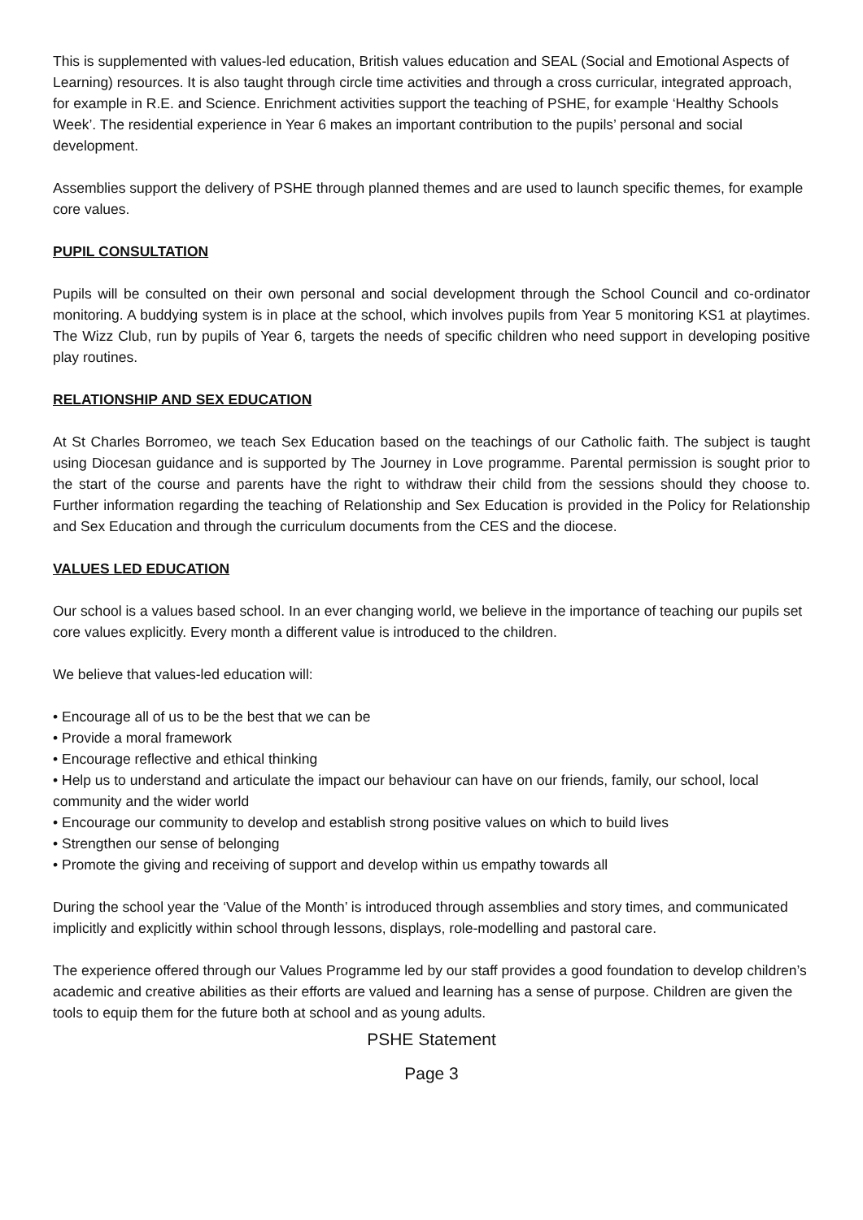This is supplemented with values-led education, British values education and SEAL (Social and Emotional Aspects of Learning) resources. It is also taught through circle time activities and through a cross curricular, integrated approach, for example in R.E. and Science. Enrichment activities support the teaching of PSHE, for example ‘Healthy Schools Week’. The residential experience in Year 6 makes an important contribution to the pupils’ personal and social development.
Assemblies support the delivery of PSHE through planned themes and are used to launch specific themes, for example core values.
PUPIL CONSULTATION
Pupils will be consulted on their own personal and social development through the School Council and co-ordinator monitoring. A buddying system is in place at the school, which involves pupils from Year 5 monitoring KS1 at playtimes. The Wizz Club, run by pupils of Year 6, targets the needs of specific children who need support in developing positive play routines.
RELATIONSHIP AND SEX EDUCATION
At St Charles Borromeo, we teach Sex Education based on the teachings of our Catholic faith. The subject is taught using Diocesan guidance and is supported by The Journey in Love programme. Parental permission is sought prior to the start of the course and parents have the right to withdraw their child from the sessions should they choose to. Further information regarding the teaching of Relationship and Sex Education is provided in the Policy for Relationship and Sex Education and through the curriculum documents from the CES and the diocese.
VALUES LED EDUCATION
Our school is a values based school. In an ever changing world, we believe in the importance of teaching our pupils set core values explicitly. Every month a different value is introduced to the children.
We believe that values-led education will:
• Encourage all of us to be the best that we can be
• Provide a moral framework
• Encourage reflective and ethical thinking
• Help us to understand and articulate the impact our behaviour can have on our friends, family, our school, local community and the wider world
• Encourage our community to develop and establish strong positive values on which to build lives
• Strengthen our sense of belonging
• Promote the giving and receiving of support and develop within us empathy towards all
During the school year the ‘Value of the Month’ is introduced through assemblies and story times, and communicated implicitly and explicitly within school through lessons, displays, role-modelling and pastoral care.
The experience offered through our Values Programme led by our staff provides a good foundation to develop children’s academic and creative abilities as their efforts are valued and learning has a sense of purpose. Children are given the tools to equip them for the future both at school and as young adults.
PSHE Statement
Page 3